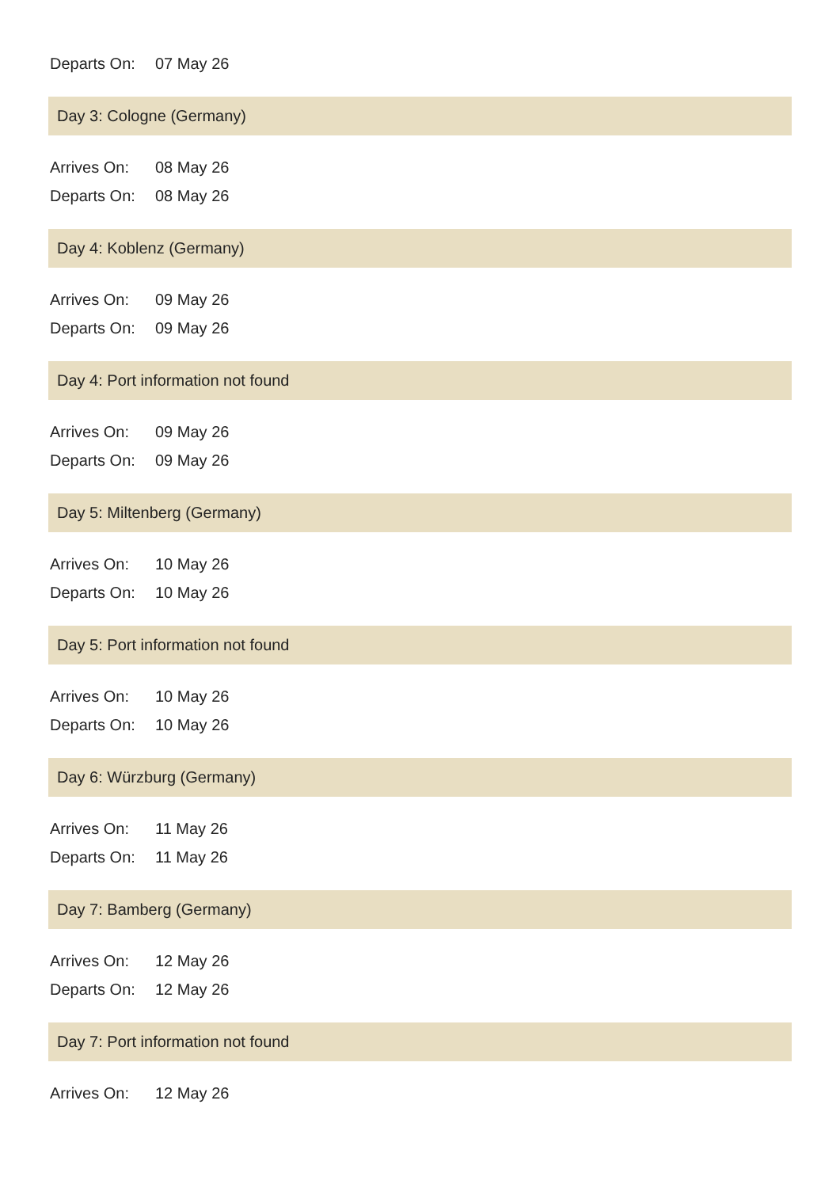| Departs On: | 07 May 26 |
Day 3: Cologne (Germany)
| Arrives On: | 08 May 26 |
| Departs On: | 08 May 26 |
Day 4: Koblenz (Germany)
| Arrives On: | 09 May 26 |
| Departs On: | 09 May 26 |
Day 4: Port information not found
| Arrives On: | 09 May 26 |
| Departs On: | 09 May 26 |
Day 5: Miltenberg (Germany)
| Arrives On: | 10 May 26 |
| Departs On: | 10 May 26 |
Day 5: Port information not found
| Arrives On: | 10 May 26 |
| Departs On: | 10 May 26 |
Day 6: Würzburg (Germany)
| Arrives On: | 11 May 26 |
| Departs On: | 11 May 26 |
Day 7: Bamberg (Germany)
| Arrives On: | 12 May 26 |
| Departs On: | 12 May 26 |
Day 7: Port information not found
| Arrives On: | 12 May 26 |